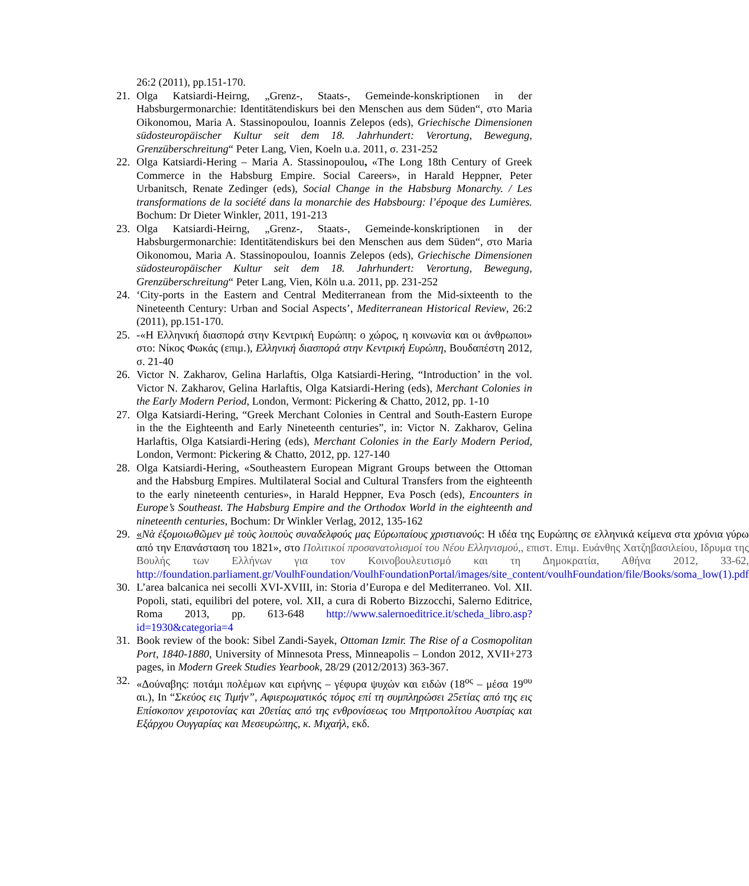26:2 (2011), pp.151-170.
21. Olga Katsiardi-Heirng, „Grenz-, Staats-, Gemeinde-konskriptionen in der Habsburgermonarchie: Identitätendiskurs bei den Menschen aus dem Süden“, στο Maria Oikonomou, Maria A. Stassinopoulou, Ioannis Zelepos (eds), Griechische Dimensionen südosteuropäischer Kultur seit dem 18. Jahrhundert: Verortung, Bewegung, Grenzüberschreitung“ Peter Lang, Vien, Koeln u.a. 2011, σ. 231-252
22. Olga Katsiardi-Hering – Maria A. Stassinopoulou, «The Long 18th Century of Greek Commerce in the Habsburg Empire. Social Careers», in Harald Heppner, Peter Urbanitsch, Renate Zedinger (eds), Social Change in the Habsburg Monarchy. / Les transformations de la société dans la monarchie des Habsbourg: l’époque des Lumières. Bochum: Dr Dieter Winkler, 2011, 191-213
23. Olga Katsiardi-Heirng, „Grenz-, Staats-, Gemeinde-konskriptionen in der Habsburgermonarchie: Identitätendiskurs bei den Menschen aus dem Süden“, στο Maria Oikonomou, Maria A. Stassinopoulou, Ioannis Zelepos (eds), Griechische Dimensionen südosteuropäischer Kultur seit dem 18. Jahrhundert: Verortung, Bewegung, Grenzüberschreitung“ Peter Lang, Vien, Köln u.a. 2011, pp. 231-252
24. ‘City-ports in the Eastern and Central Mediterranean from the Mid-sixteenth to the Nineteenth Century: Urban and Social Aspects’, Mediterranean Historical Review, 26:2 (2011), pp.151-170.
25. -«Η Ελληνική διασπορά στην Κεντρική Ευρώπη: ο χώρος, η κοινωνία και οι άνθρωποι» στο: Νίκος Φωκάς (επιμ.), Ελληνική διασπορά στην Κεντρική Ευρώπη, Βουδαπέστη 2012, σ. 21-40
26. Victor N. Zakharov, Gelina Harlaftis, Olga Katsiardi-Hering, “Introduction’ in the vol. Victor N. Zakharov, Gelina Harlaftis, Olga Katsiardi-Hering (eds), Merchant Colonies in the Early Modern Period, London, Vermont: Pickering & Chatto, 2012, pp. 1-10
27. Olga Katsiardi-Hering, “Greek Merchant Colonies in Central and South-Eastern Europe in the the Eighteenth and Early Nineteenth centuries”, in: Victor N. Zakharov, Gelina Harlaftis, Olga Katsiardi-Hering (eds), Merchant Colonies in the Early Modern Period, London, Vermont: Pickering & Chatto, 2012, pp. 127-140
28. Olga Katsiardi-Hering, «Southeastern European Migrant Groups between the Ottoman and the Habsburg Empires. Multilateral Social and Cultural Transfers from the eighteenth to the early nineteenth centuries», in Harald Heppner, Eva Posch (eds), Encounters in Europe’s Southeast. The Habsburg Empire and the Orthodox World in the eighteenth and nineteenth centuries, Bochum: Dr Winkler Verlag, 2012, 135-162
29. «Νὰ ἐξομοιωθῶμεν μὲ τοὺς λοιποὺς συναδελφούς μας Εὐρωπαίους χριστιανούς: Η ιδέα της Ευρώπης σε ελληνικά κείμενα στα χρόνια γύρω από την Επανάσταση του 1821», στο Πολιτικοί προσανατολισμοί του Νέου Ελληνισμού,, επιστ. Επιμ. Ευάνθης Χατζηβασιλείου, Ιδρυμα της Βουλής των Ελλήνων για τον Κοινοβουλευτισμό και τη Δημοκρατία, Αθήνα 2012, 33-62, http://foundation.parliament.gr/VoulhFoundation/VoulhFoundationPortal/images/site_content/voulhFoundation/file/Books/soma_low(1).pdf
30. L’area balcanica nei secolli XVI-XVIII, in: Storia d’Europa e del Mediterraneo. Vol. XII. Popoli, stati, equilibri del potere, vol. XII, a cura di Roberto Bizzocchi, Salerno Editrice, Roma 2013, pp. 613-648 http://www.salernoeditrice.it/scheda_libro.asp?id=1930&categoria=4
31. Book review of the book: Sibel Zandi-Sayek, Ottoman Izmir. The Rise of a Cosmopolitan Port, 1840-1880, University of Minnesota Press, Minneapolis – London 2012, XVII+273 pages, in Modern Greek Studies Yearbook, 28/29 (2012/2013) 363-367.
32. «Δούναβης: ποτάμι πολέμων και ειρήνης – γέφυρα ψυχών και ειδών (18<sup>ος</sup> – μέσα 19<sup>ου</sup> αι.), In “Σκεύος εις Τιμήν”, Αφιερωματικός τόμος επί τη συμπληρώσει 25ετίας από της εις Επίσκοπον χειροτονίας και 20ετίας από της ενθρονίσεως του Μητροπολίτου Αυστρίας και Εξάρχου Ουγγαρίας και Μεσευρώπης, κ. Μιχαήλ, εκδ.